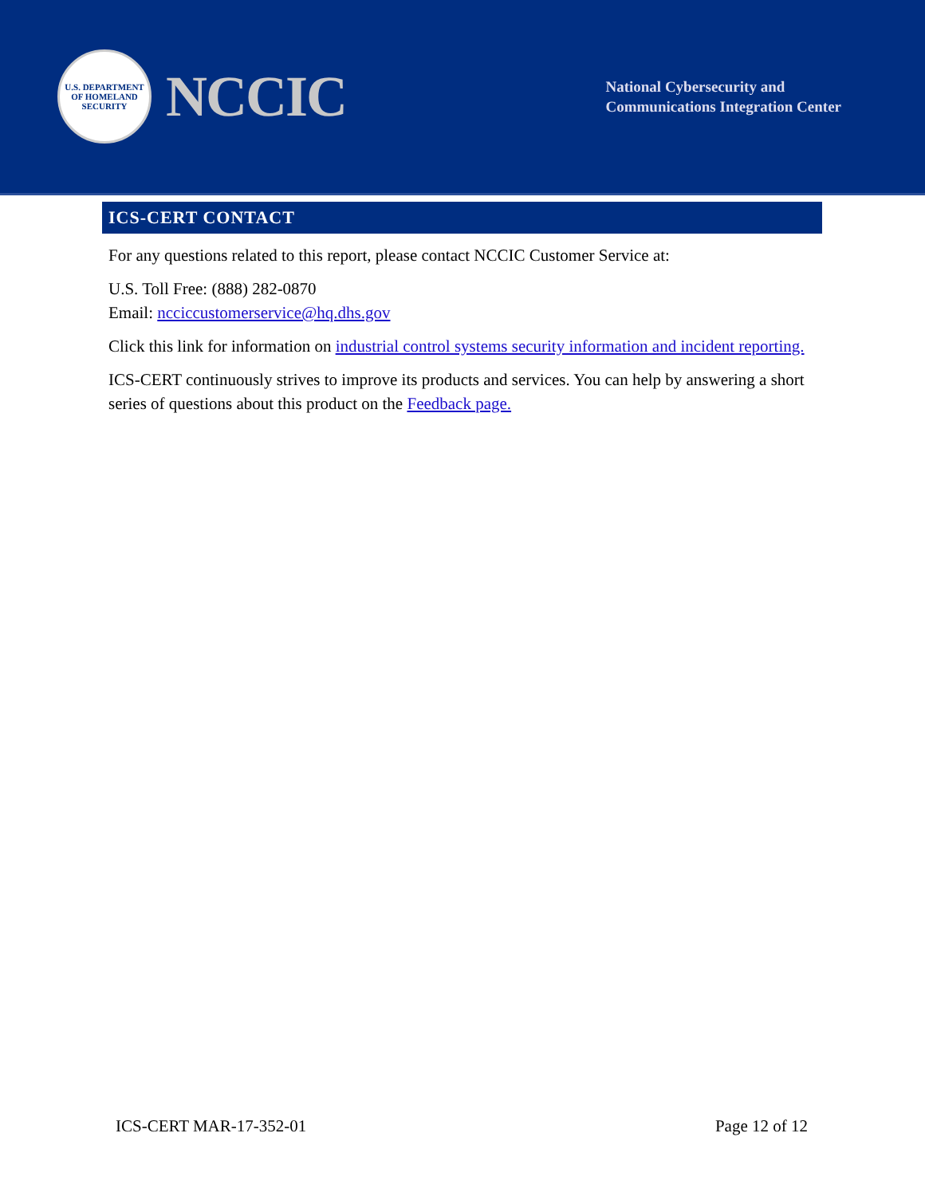U.S. DEPARTMENT OF HOMELAND SECURITY
NCCIC
National Cybersecurity and
Communications Integration Center
ICS-CERT CONTACT
For any questions related to this report, please contact NCCIC Customer Service at:
U.S. Toll Free: (888) 282-0870
Email: ncciccustomerservice@hq.dhs.gov
Click this link for information on industrial control systems security information and incident reporting.
ICS-CERT continuously strives to improve its products and services. You can help by answering a short series of questions about this product on the Feedback page.
ICS-CERT MAR-17-352-01 Page 12 of 12